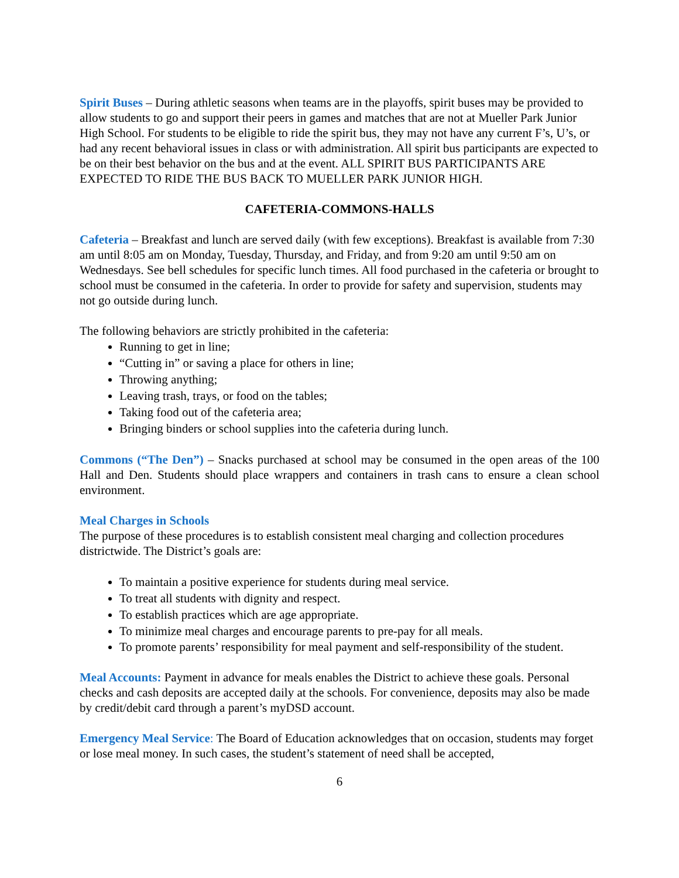Spirit Buses – During athletic seasons when teams are in the playoffs, spirit buses may be provided to allow students to go and support their peers in games and matches that are not at Mueller Park Junior High School. For students to be eligible to ride the spirit bus, they may not have any current F’s, U’s, or had any recent behavioral issues in class or with administration. All spirit bus participants are expected to be on their best behavior on the bus and at the event. ALL SPIRIT BUS PARTICIPANTS ARE EXPECTED TO RIDE THE BUS BACK TO MUELLER PARK JUNIOR HIGH.
CAFETERIA-COMMONS-HALLS
Cafeteria – Breakfast and lunch are served daily (with few exceptions). Breakfast is available from 7:30 am until 8:05 am on Monday, Tuesday, Thursday, and Friday, and from 9:20 am until 9:50 am on Wednesdays. See bell schedules for specific lunch times. All food purchased in the cafeteria or brought to school must be consumed in the cafeteria. In order to provide for safety and supervision, students may not go outside during lunch.
The following behaviors are strictly prohibited in the cafeteria:
Running to get in line;
“Cutting in” or saving a place for others in line;
Throwing anything;
Leaving trash, trays, or food on the tables;
Taking food out of the cafeteria area;
Bringing binders or school supplies into the cafeteria during lunch.
Commons (“The Den”) – Snacks purchased at school may be consumed in the open areas of the 100 Hall and Den. Students should place wrappers and containers in trash cans to ensure a clean school environment.
Meal Charges in Schools
The purpose of these procedures is to establish consistent meal charging and collection procedures districtwide. The District’s goals are:
To maintain a positive experience for students during meal service.
To treat all students with dignity and respect.
To establish practices which are age appropriate.
To minimize meal charges and encourage parents to pre-pay for all meals.
To promote parents’ responsibility for meal payment and self-responsibility of the student.
Meal Accounts: Payment in advance for meals enables the District to achieve these goals. Personal checks and cash deposits are accepted daily at the schools. For convenience, deposits may also be made by credit/debit card through a parent’s myDSD account.
Emergency Meal Service: The Board of Education acknowledges that on occasion, students may forget or lose meal money. In such cases, the student’s statement of need shall be accepted,
6